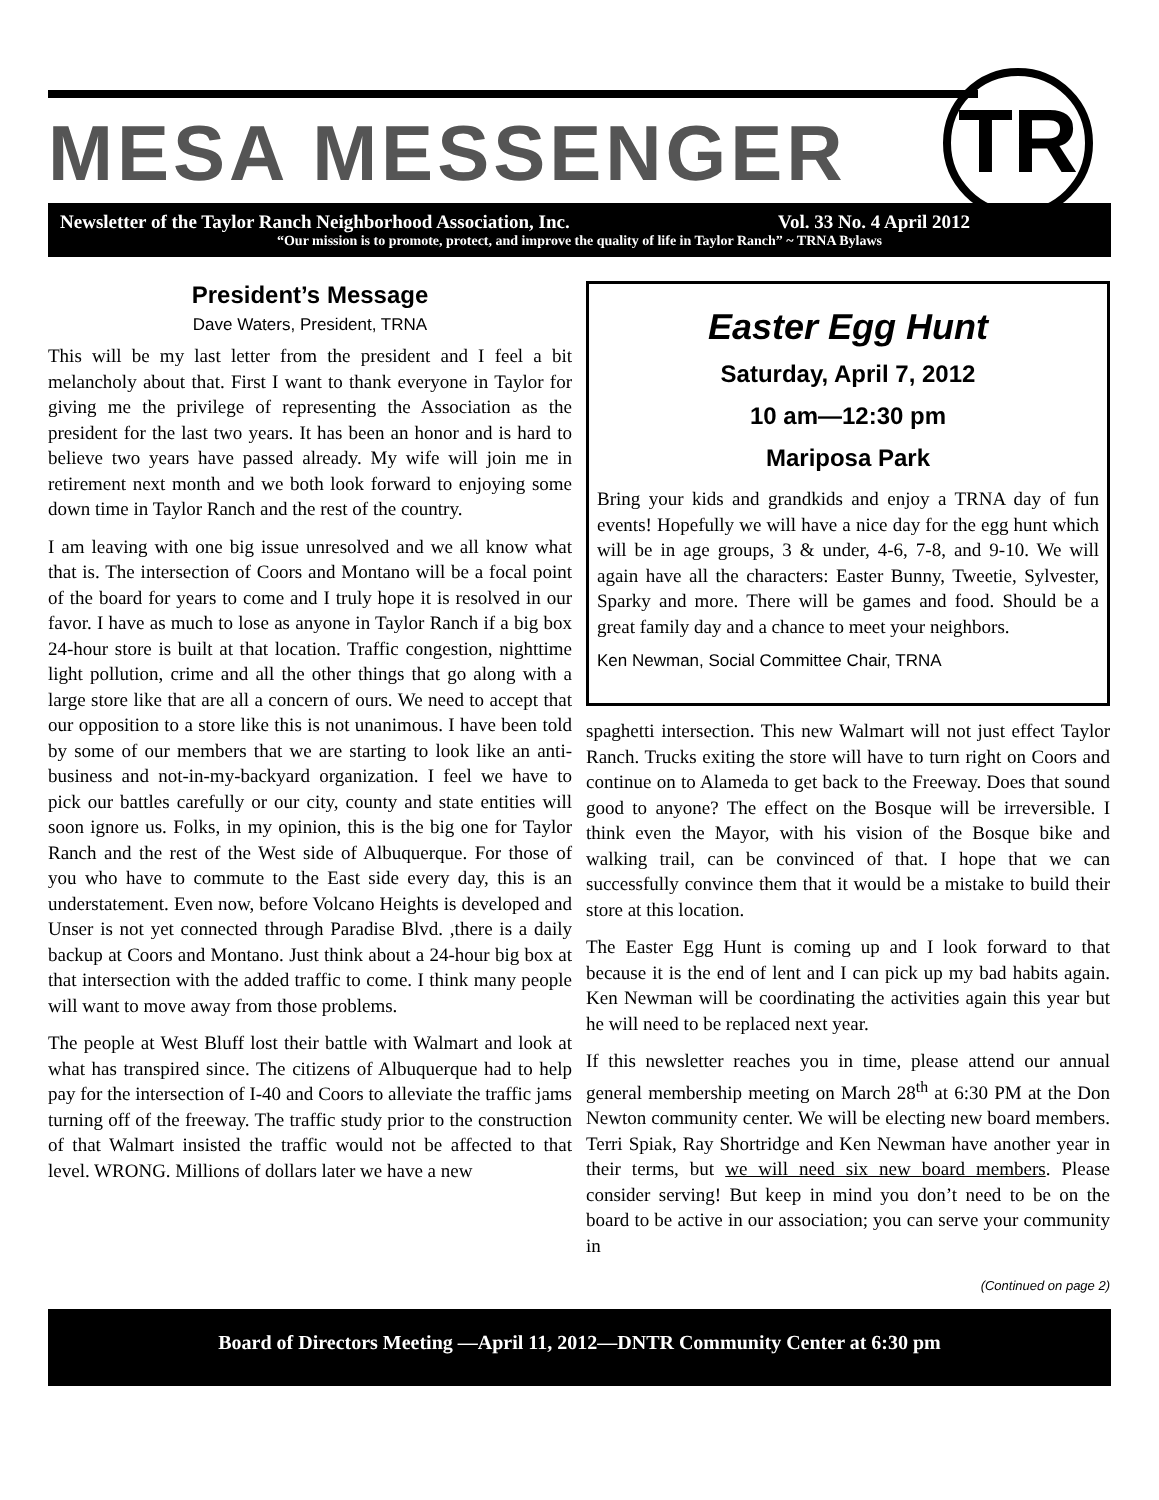TR
MESA MESSENGER
Newsletter of the Taylor Ranch Neighborhood Association, Inc. Vol. 33 No. 4 April 2012
“Our mission is to promote, protect, and improve the quality of life in Taylor Ranch” ~ TRNA Bylaws
President’s Message
Dave Waters, President, TRNA
This will be my last letter from the president and I feel a bit melancholy about that. First I want to thank everyone in Taylor for giving me the privilege of representing the Association as the president for the last two years. It has been an honor and is hard to believe two years have passed already. My wife will join me in retirement next month and we both look forward to enjoying some down time in Taylor Ranch and the rest of the country.
I am leaving with one big issue unresolved and we all know what that is. The intersection of Coors and Montano will be a focal point of the board for years to come and I truly hope it is resolved in our favor. I have as much to lose as anyone in Taylor Ranch if a big box 24-hour store is built at that location. Traffic congestion, nighttime light pollution, crime and all the other things that go along with a large store like that are all a concern of ours. We need to accept that our opposition to a store like this is not unanimous. I have been told by some of our members that we are starting to look like an anti-business and not-in-my-backyard organization. I feel we have to pick our battles carefully or our city, county and state entities will soon ignore us. Folks, in my opinion, this is the big one for Taylor Ranch and the rest of the West side of Albuquerque. For those of you who have to commute to the East side every day, this is an understatement. Even now, before Volcano Heights is developed and Unser is not yet connected through Paradise Blvd. ,there is a daily backup at Coors and Montano. Just think about a 24-hour big box at that intersection with the added traffic to come. I think many people will want to move away from those problems.
The people at West Bluff lost their battle with Walmart and look at what has transpired since. The citizens of Albuquerque had to help pay for the intersection of I-40 and Coors to alleviate the traffic jams turning off of the freeway. The traffic study prior to the construction of that Walmart insisted the traffic would not be affected to that level. WRONG. Millions of dollars later we have a new
Easter Egg Hunt
Saturday, April 7, 2012
10 am—12:30 pm
Mariposa Park
Bring your kids and grandkids and enjoy a TRNA day of fun events! Hopefully we will have a nice day for the egg hunt which will be in age groups, 3 & under, 4-6, 7-8, and 9-10. We will again have all the characters: Easter Bunny, Tweetie, Sylvester, Sparky and more. There will be games and food. Should be a great family day and a chance to meet your neighbors.
Ken Newman, Social Committee Chair, TRNA
spaghetti intersection. This new Walmart will not just effect Taylor Ranch. Trucks exiting the store will have to turn right on Coors and continue on to Alameda to get back to the Freeway. Does that sound good to anyone? The effect on the Bosque will be irreversible. I think even the Mayor, with his vision of the Bosque bike and walking trail, can be convinced of that. I hope that we can successfully convince them that it would be a mistake to build their store at this location.
The Easter Egg Hunt is coming up and I look forward to that because it is the end of lent and I can pick up my bad habits again. Ken Newman will be coordinating the activities again this year but he will need to be replaced next year.
If this newsletter reaches you in time, please attend our annual general membership meeting on March 28<sup>th</sup> at 6:30 PM at the Don Newton community center. We will be electing new board members. Terri Spiak, Ray Shortridge and Ken Newman have another year in their terms, but we will need six new board members. Please consider serving! But keep in mind you don’t need to be on the board to be active in our association; you can serve your community in
(Continued on page 2)
Board of Directors Meeting —April 11, 2012—DNTR Community Center at 6:30 pm